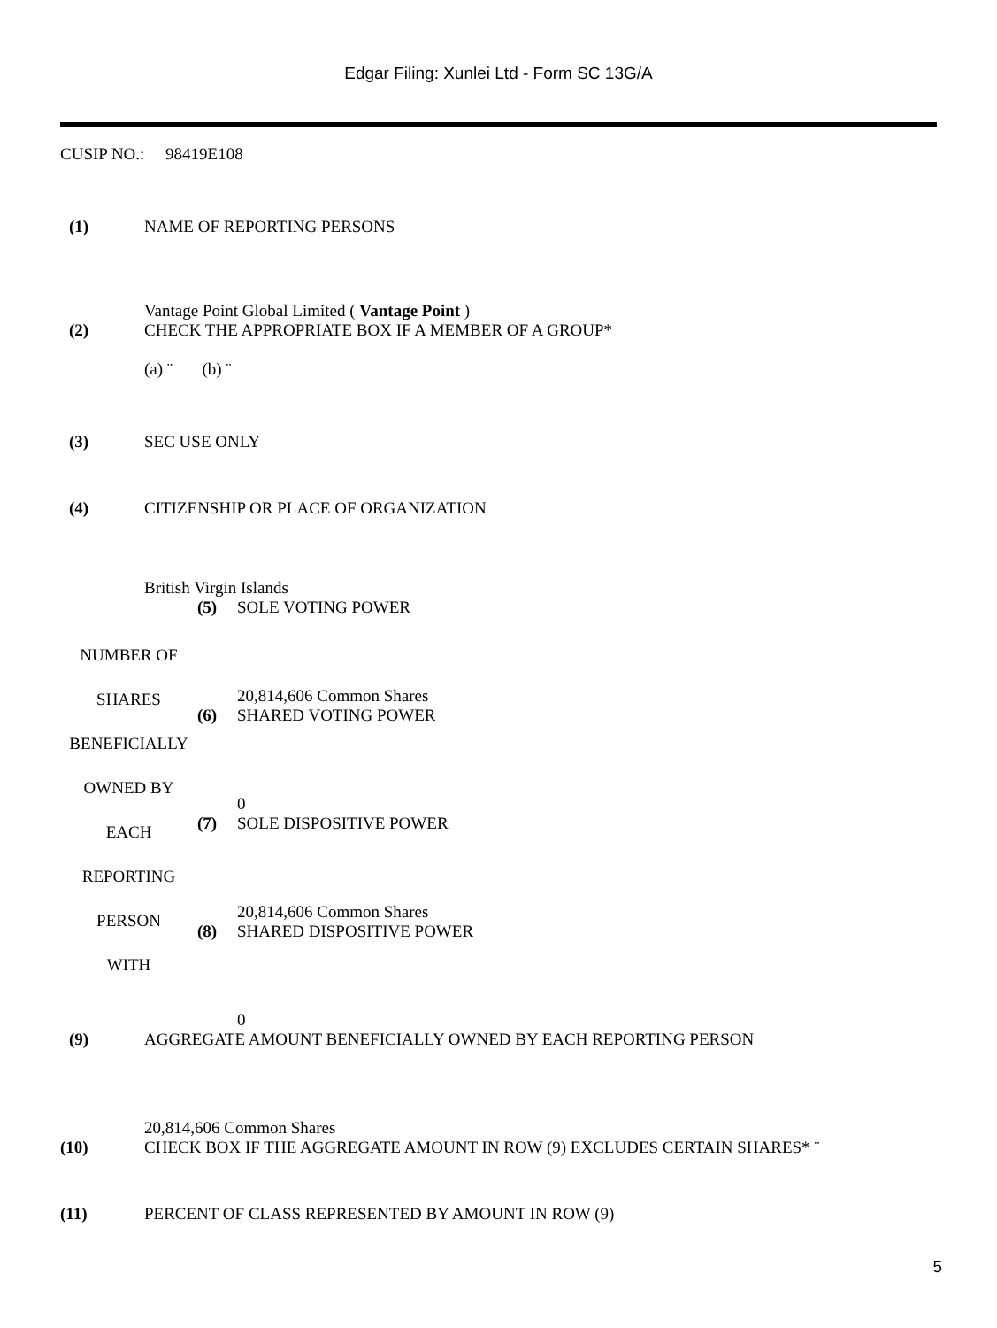Edgar Filing: Xunlei Ltd - Form SC 13G/A
CUSIP NO.: 98419E108
| (1) | NAME OF REPORTING PERSONS |
| | Vantage Point Global Limited ( Vantage Point ) |
| (2) | CHECK THE APPROPRIATE BOX IF A MEMBER OF A GROUP* (a) ¨ (b) ¨ |
| (3) | SEC USE ONLY |
| (4) | CITIZENSHIP OR PLACE OF ORGANIZATION |
| | British Virgin Islands |
| NUMBER OF SHARES BENEFICIALLY OWNED BY EACH REPORTING PERSON WITH | (5) | SOLE VOTING POWER |
| | | 20,814,606 Common Shares |
| | (6) | SHARED VOTING POWER |
| | | 0 |
| | (7) | SOLE DISPOSITIVE POWER |
| | | 20,814,606 Common Shares |
| | (8) | SHARED DISPOSITIVE POWER |
| | | 0 |
| (9) | AGGREGATE AMOUNT BENEFICIALLY OWNED BY EACH REPORTING PERSON |
| | 20,814,606 Common Shares |
| (10) | CHECK BOX IF THE AGGREGATE AMOUNT IN ROW (9) EXCLUDES CERTAIN SHARES* ¨ |
| (11) | PERCENT OF CLASS REPRESENTED BY AMOUNT IN ROW (9) |
5